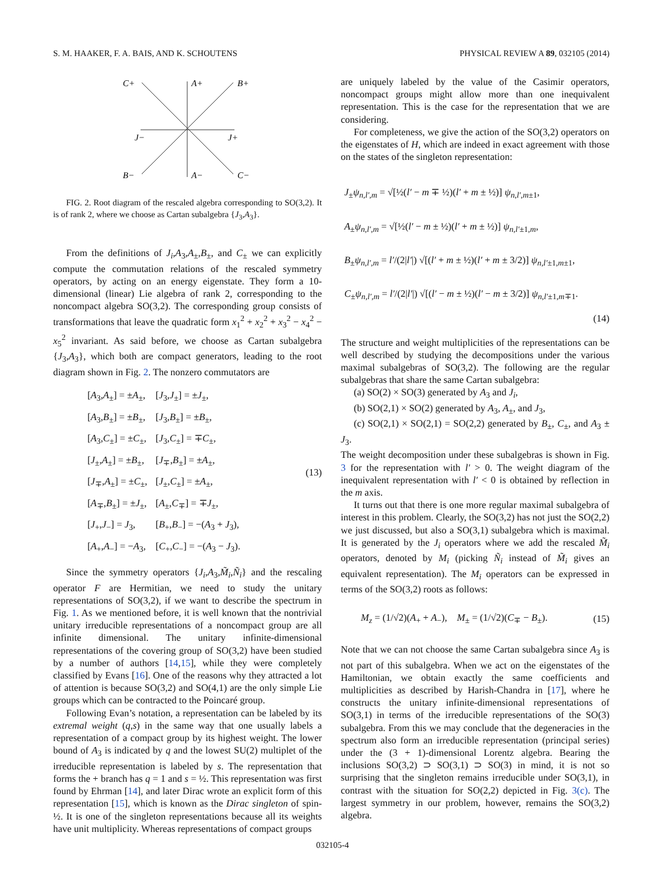S. M. HAAKER, F. A. BAIS, AND K. SCHOUTENS PHYSICAL REVIEW A 89, 032105 (2014)
C+
A+
B+
J−
J+
B−
A−
C−
FIG. 2. Root diagram of the rescaled algebra corresponding to SO(3,2). It is of rank 2, where we choose as Cartan subalgebra {J<sub>3</sub>,A<sub>3</sub>}.
From the definitions of J<sub>i</sub>,A<sub>3</sub>,A<sub>±</sub>,B<sub>±</sub>, and C<sub>±</sub> we can explicitly compute the commutation relations of the rescaled symmetry operators, by acting on an energy eigenstate. They form a 10-dimensional (linear) Lie algebra of rank 2, corresponding to the noncompact algebra SO(3,2). The corresponding group consists of transformations that leave the quadratic form x<sub>1</sub><sup>2</sup> + x<sub>2</sub><sup>2</sup> + x<sub>3</sub><sup>2</sup> − x<sub>4</sub><sup>2</sup> − x<sub>5</sub><sup>2</sup> invariant. As said before, we choose as Cartan subalgebra {J<sub>3</sub>,A<sub>3</sub>}, which both are compact generators, leading to the root diagram shown in Fig. 2. The nonzero commutators are
| [ A<sub>3</sub>, A<sub>±</sub>] = ± A<sub>±</sub>, | [ J<sub>3</sub>, J<sub>±</sub>] = ± J<sub>±</sub>, |
| [ A<sub>3</sub>, B<sub>±</sub>] = ± B<sub>±</sub>, | [ J<sub>3</sub>, B<sub>±</sub>] = ± B<sub>±</sub>, |
| [ A<sub>3</sub>, C<sub>±</sub>] = ± C<sub>±</sub>, | [ J<sub>3</sub>, C<sub>±</sub>] = ∓ C<sub>±</sub>, |
| [ J<sub>±</sub>, A<sub>±</sub>] = ± B<sub>±</sub>, | [ J<sub>∓</sub>, B<sub>±</sub>] = ± A<sub>±</sub>, |
| [ J<sub>∓</sub>, A<sub>±</sub>] = ± C<sub>±</sub>, | [ J<sub>±</sub>, C<sub>±</sub>] = ± A<sub>±</sub>, |
| [ A<sub>∓</sub>, B<sub>±</sub>] = ± J<sub>±</sub>, | [ A<sub>±</sub>, C<sub>∓</sub>] = ∓ J<sub>±</sub>, |
| [ J<sub>+</sub>, J<sub>−</sub>] = J<sub>3</sub>, | [ B<sub>+</sub>, B<sub>−</sub>] = −( A<sub>3</sub> + J<sub>3</sub>), |
| [ A<sub>+</sub>, A<sub>−</sub>] = − A<sub>3</sub>, | [ C<sub>+</sub>, C<sub>−</sub>] = −( A<sub>3</sub> − J<sub>3</sub>). |
(13)
Since the symmetry operators {J<sub>i</sub>,A<sub>3</sub>,M̃<sub>i</sub>,Ñ<sub>i</sub>} and the rescaling operator F are Hermitian, we need to study the unitary representations of SO(3,2), if we want to describe the spectrum in Fig. 1. As we mentioned before, it is well known that the nontrivial unitary irreducible representations of a noncompact group are all infinite dimensional. The unitary infinite-dimensional representations of the covering group of SO(3,2) have been studied by a number of authors [14,15], while they were completely classified by Evans [16]. One of the reasons why they attracted a lot of attention is because SO(3,2) and SO(4,1) are the only simple Lie groups which can be contracted to the Poincaré group.
Following Evan’s notation, a representation can be labeled by its extremal weight (q,s) in the same way that one usually labels a representation of a compact group by its highest weight. The lower bound of A<sub>3</sub> is indicated by q and the lowest SU(2) multiplet of the irreducible representation is labeled by s. The representation that forms the + branch has q = 1 and s = ½. This representation was first found by Ehrman [14], and later Dirac wrote an explicit form of this representation [15], which is known as the Dirac singleton of spin-½. It is one of the singleton representations because all its weights have unit multiplicity. Whereas representations of compact groups
are uniquely labeled by the value of the Casimir operators, noncompact groups might allow more than one inequivalent representation. This is the case for the representation that we are considering.
For completeness, we give the action of the SO(3,2) operators on the eigenstates of H, which are indeed in exact agreement with those on the states of the singleton representation:
J<sub>±</sub>ψ<sub>n,l′,m</sub> = √[½(l′ − m ∓ ½)(l′ + m ± ½)] ψ<sub>n,l′,m±1</sub>,
A<sub>±</sub>ψ<sub>n,l′,m</sub> = √[½(l′ − m ± ½)(l′ + m ± ½)] ψ<sub>n,l′±1,m</sub>,
B<sub>±</sub>ψ<sub>n,l′,m</sub> = l′/(2|l′|) √[(l′ + m ± ½)(l′ + m ± 3/2)] ψ<sub>n,l′±1,m±1</sub>,
C<sub>±</sub>ψ<sub>n,l′,m</sub> = l′/(2|l′|) √[(l′ − m ± ½)(l′ − m ± 3/2)] ψ<sub>n,l′±1,m∓1</sub>.
(14)
The structure and weight multiplicities of the representations can be well described by studying the decompositions under the various maximal subalgebras of SO(3,2). The following are the regular subalgebras that share the same Cartan subalgebra:
(a) SO(2) × SO(3) generated by A<sub>3</sub> and J<sub>i</sub>,
(b) SO(2,1) × SO(2) generated by A<sub>3</sub>, A<sub>±</sub>, and J<sub>3</sub>,
(c) SO(2,1) × SO(2,1) = SO(2,2) generated by B<sub>±</sub>, C<sub>±</sub>, and A<sub>3</sub> ± J<sub>3</sub>.
The weight decomposition under these subalgebras is shown in Fig. 3 for the representation with l′ > 0. The weight diagram of the inequivalent representation with l′ < 0 is obtained by reflection in the m axis.
It turns out that there is one more regular maximal subalgebra of interest in this problem. Clearly, the SO(3,2) has not just the SO(2,2) we just discussed, but also a SO(3,1) subalgebra which is maximal. It is generated by the J<sub>i</sub> operators where we add the rescaled M̃<sub>i</sub> operators, denoted by M<sub>i</sub> (picking Ñ<sub>i</sub> instead of M̃<sub>i</sub> gives an equivalent representation). The M<sub>i</sub> operators can be expressed in terms of the SO(3,2) roots as follows:
M<sub>z</sub> = (1/√2)(A<sub>+</sub> + A<sub>−</sub>), M<sub>±</sub> = (1/√2)(C<sub>∓</sub> − B<sub>±</sub>). (15)
Note that we can not choose the same Cartan subalgebra since A<sub>3</sub> is not part of this subalgebra. When we act on the eigenstates of the Hamiltonian, we obtain exactly the same coefficients and multiplicities as described by Harish-Chandra in [17], where he constructs the unitary infinite-dimensional representations of SO(3,1) in terms of the irreducible representations of the SO(3) subalgebra. From this we may conclude that the degeneracies in the spectrum also form an irreducible representation (principal series) under the (3 + 1)-dimensional Lorentz algebra. Bearing the inclusions SO(3,2) ⊃ SO(3,1) ⊃ SO(3) in mind, it is not so surprising that the singleton remains irreducible under SO(3,1), in contrast with the situation for SO(2,2) depicted in Fig. 3(c). The largest symmetry in our problem, however, remains the SO(3,2) algebra.
032105-4